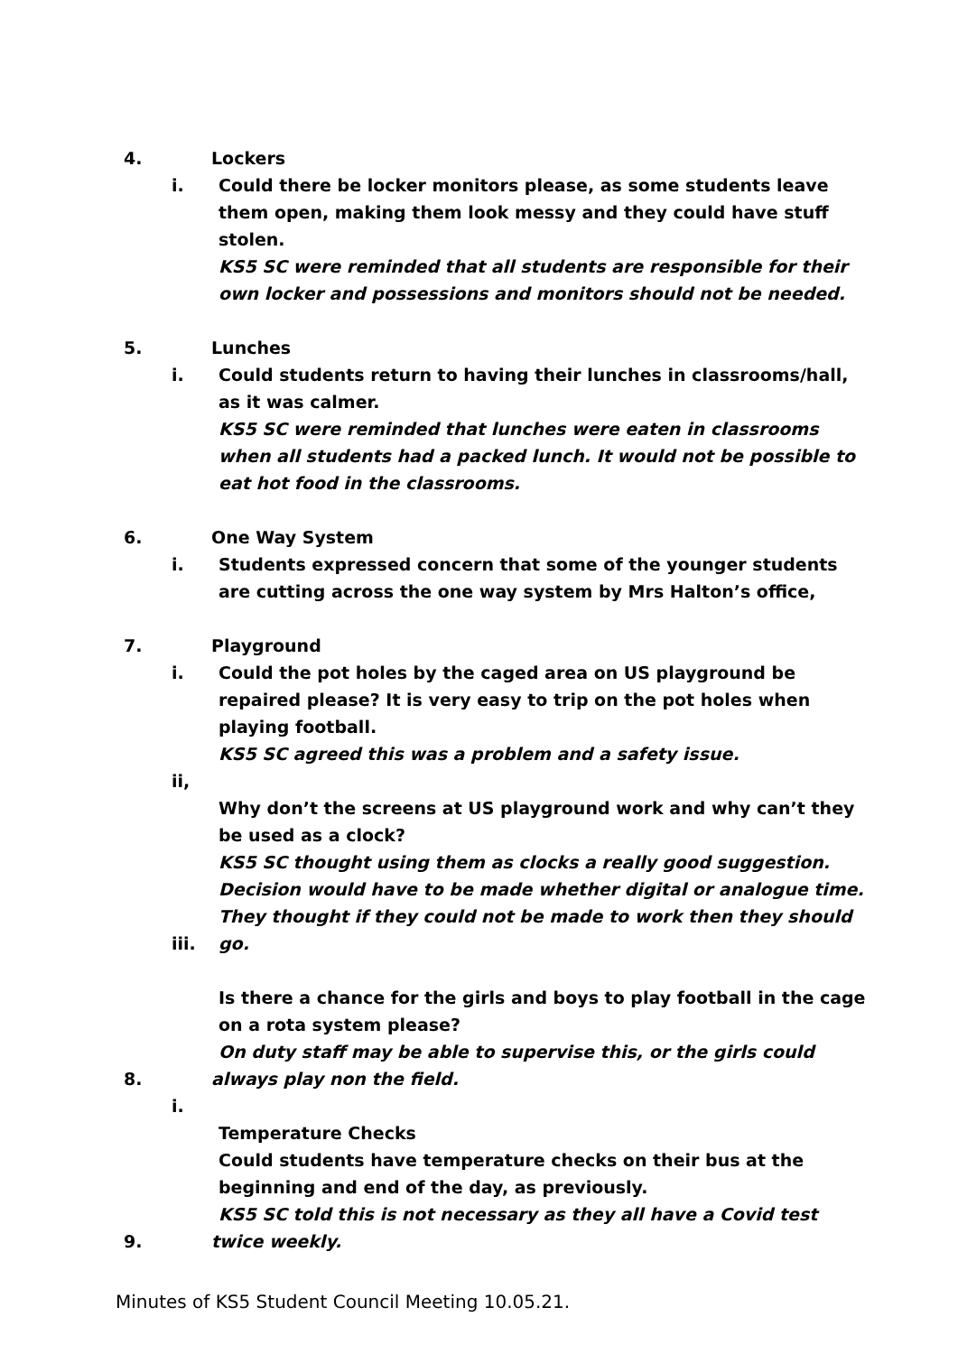4. Lockers
i. Could there be locker monitors please, as some students leave them open, making them look messy and they could have stuff stolen.
KS5 SC were reminded that all students are responsible for their own locker and possessions and monitors should not be needed.
5. Lunches
i. Could students return to having their lunches in classrooms/hall, as it was calmer.
KS5 SC were reminded that lunches were eaten in classrooms when all students had a packed lunch. It would not be possible to eat hot food in the classrooms.
6. One Way System
i. Students expressed concern that some of the younger students are cutting across the one way system by Mrs Halton’s office,
7. Playground
i. Could the pot holes by the caged area on US playground be repaired please? It is very easy to trip on the pot holes when playing football.
KS5 SC agreed this was a problem and a safety issue.
ii,
Why don’t the screens at US playground work and why can’t they be used as a clock?
KS5 SC thought using them as clocks a really good suggestion. Decision would have to be made whether digital or analogue time. They thought if they could not be made to work then they should
iii. go.
Is there a chance for the girls and boys to play football in the cage on a rota system please?
On duty staff may be able to supervise this, or the girls could
8. always play non the field.
i.
Temperature Checks
Could students have temperature checks on their bus at the beginning and end of the day, as previously.
KS5 SC told this is not necessary as they all have a Covid test
9. twice weekly.
Minutes of KS5 Student Council Meeting 10.05.21.